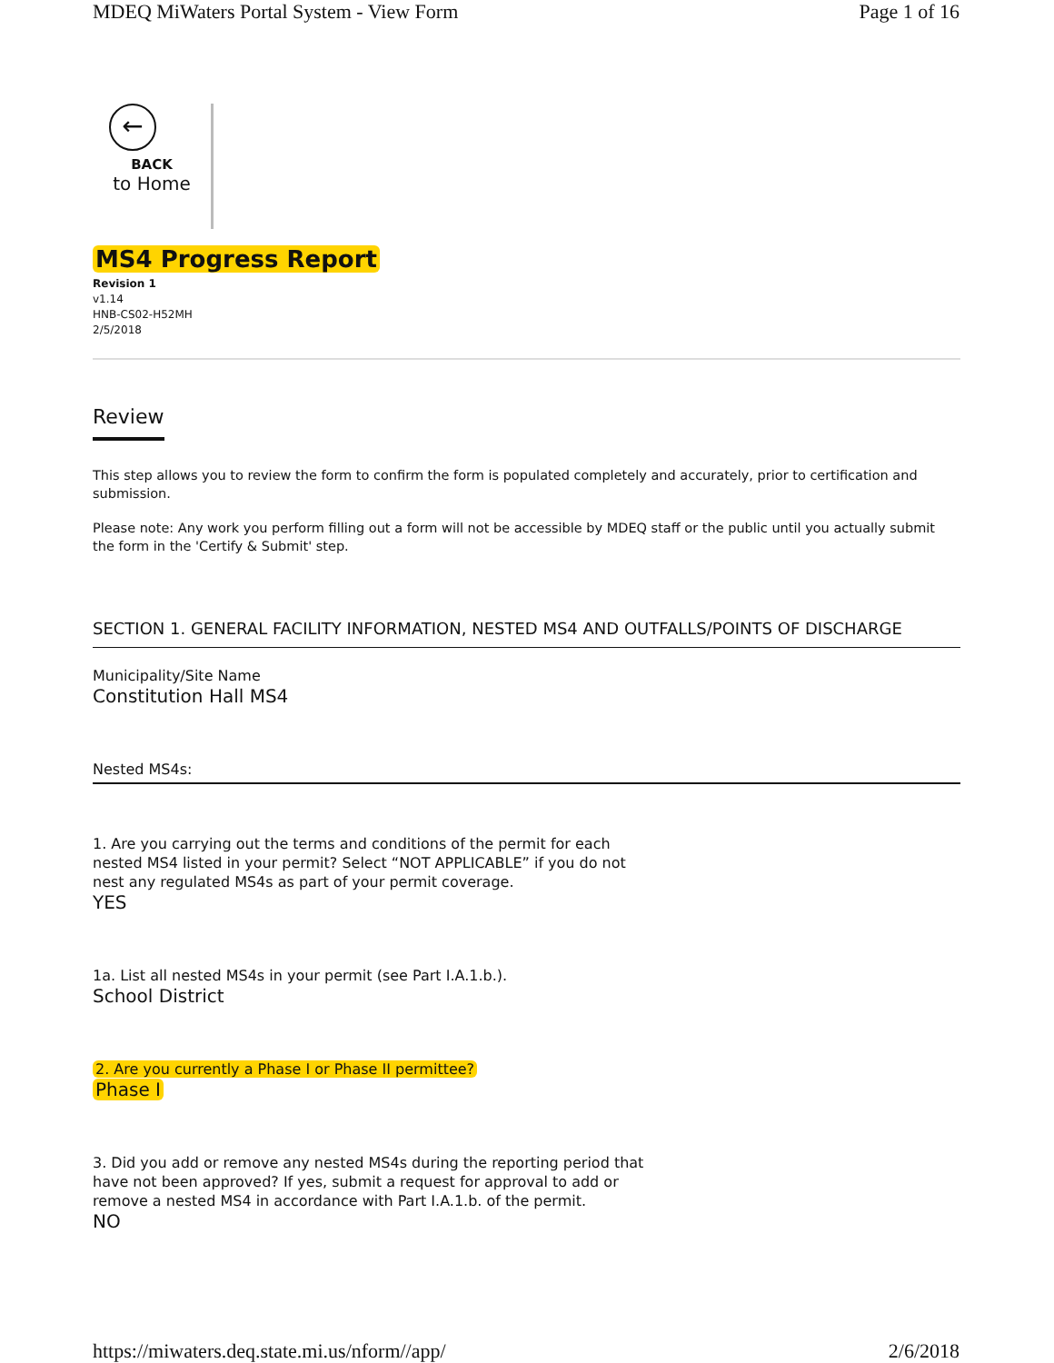MDEQ MiWaters Portal System - View Form Page 1 of 16
←
BACK
to Home
MS4 Progress Report
Revision 1
v1.14
HNB-CS02-H52MH
2/5/2018
Review
This step allows you to review the form to confirm the form is populated completely and accurately, prior to certification and submission.
Please note: Any work you perform filling out a form will not be accessible by MDEQ staff or the public until you actually submit the form in the 'Certify & Submit' step.
SECTION 1. GENERAL FACILITY INFORMATION, NESTED MS4 AND OUTFALLS/POINTS OF DISCHARGE
Municipality/Site Name
Constitution Hall MS4
Nested MS4s:
1. Are you carrying out the terms and conditions of the permit for each nested MS4 listed in your permit? Select “NOT APPLICABLE” if you do not nest any regulated MS4s as part of your permit coverage.
YES
1a. List all nested MS4s in your permit (see Part I.A.1.b.).
School District
2. Are you currently a Phase I or Phase II permittee?
Phase I
3. Did you add or remove any nested MS4s during the reporting period that have not been approved? If yes, submit a request for approval to add or remove a nested MS4 in accordance with Part I.A.1.b. of the permit.
NO
https://miwaters.deq.state.mi.us/nform//app/ 2/6/2018